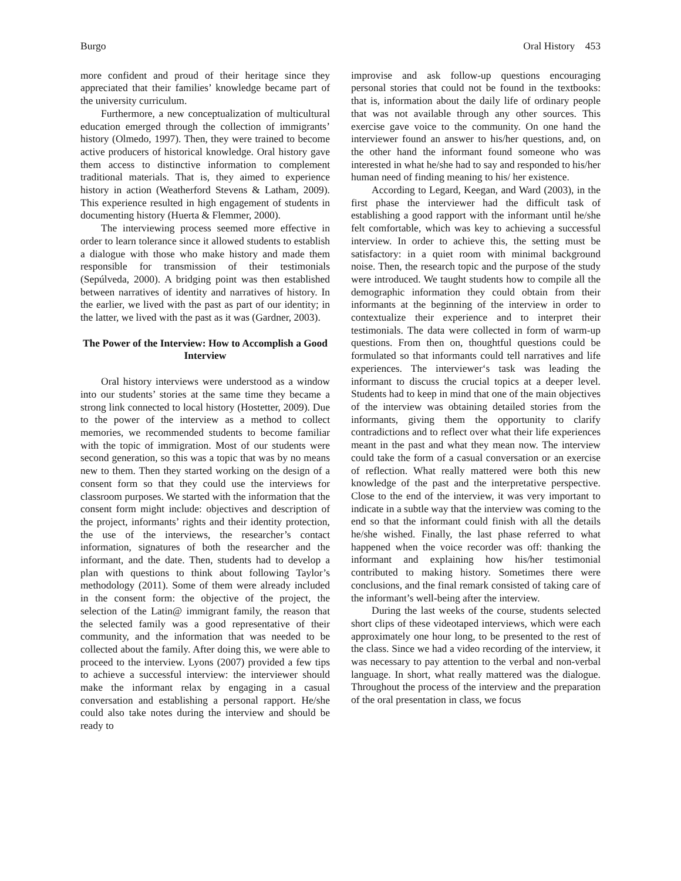Burgo Oral History 453
more confident and proud of their heritage since they appreciated that their families’ knowledge became part of the university curriculum.
Furthermore, a new conceptualization of multicultural education emerged through the collection of immigrants’ history (Olmedo, 1997). Then, they were trained to become active producers of historical knowledge. Oral history gave them access to distinctive information to complement traditional materials. That is, they aimed to experience history in action (Weatherford Stevens & Latham, 2009). This experience resulted in high engagement of students in documenting history (Huerta & Flemmer, 2000).
The interviewing process seemed more effective in order to learn tolerance since it allowed students to establish a dialogue with those who make history and made them responsible for transmission of their testimonials (Sepúlveda, 2000). A bridging point was then established between narratives of identity and narratives of history. In the earlier, we lived with the past as part of our identity; in the latter, we lived with the past as it was (Gardner, 2003).
The Power of the Interview: How to Accomplish a Good Interview
Oral history interviews were understood as a window into our students’ stories at the same time they became a strong link connected to local history (Hostetter, 2009). Due to the power of the interview as a method to collect memories, we recommended students to become familiar with the topic of immigration. Most of our students were second generation, so this was a topic that was by no means new to them. Then they started working on the design of a consent form so that they could use the interviews for classroom purposes. We started with the information that the consent form might include: objectives and description of the project, informants’ rights and their identity protection, the use of the interviews, the researcher’s contact information, signatures of both the researcher and the informant, and the date. Then, students had to develop a plan with questions to think about following Taylor’s methodology (2011). Some of them were already included in the consent form: the objective of the project, the selection of the Latin@ immigrant family, the reason that the selected family was a good representative of their community, and the information that was needed to be collected about the family. After doing this, we were able to proceed to the interview. Lyons (2007) provided a few tips to achieve a successful interview: the interviewer should make the informant relax by engaging in a casual conversation and establishing a personal rapport. He/she could also take notes during the interview and should be ready to
improvise and ask follow-up questions encouraging personal stories that could not be found in the textbooks: that is, information about the daily life of ordinary people that was not available through any other sources. This exercise gave voice to the community. On one hand the interviewer found an answer to his/her questions, and, on the other hand the informant found someone who was interested in what he/she had to say and responded to his/her human need of finding meaning to his/ her existence.
According to Legard, Keegan, and Ward (2003), in the first phase the interviewer had the difficult task of establishing a good rapport with the informant until he/she felt comfortable, which was key to achieving a successful interview. In order to achieve this, the setting must be satisfactory: in a quiet room with minimal background noise. Then, the research topic and the purpose of the study were introduced. We taught students how to compile all the demographic information they could obtain from their informants at the beginning of the interview in order to contextualize their experience and to interpret their testimonials. The data were collected in form of warm-up questions. From then on, thoughtful questions could be formulated so that informants could tell narratives and life experiences. The interviewer‘s task was leading the informant to discuss the crucial topics at a deeper level. Students had to keep in mind that one of the main objectives of the interview was obtaining detailed stories from the informants, giving them the opportunity to clarify contradictions and to reflect over what their life experiences meant in the past and what they mean now. The interview could take the form of a casual conversation or an exercise of reflection. What really mattered were both this new knowledge of the past and the interpretative perspective. Close to the end of the interview, it was very important to indicate in a subtle way that the interview was coming to the end so that the informant could finish with all the details he/she wished. Finally, the last phase referred to what happened when the voice recorder was off: thanking the informant and explaining how his/her testimonial contributed to making history. Sometimes there were conclusions, and the final remark consisted of taking care of the informant’s well-being after the interview.
During the last weeks of the course, students selected short clips of these videotaped interviews, which were each approximately one hour long, to be presented to the rest of the class. Since we had a video recording of the interview, it was necessary to pay attention to the verbal and non-verbal language. In short, what really mattered was the dialogue. Throughout the process of the interview and the preparation of the oral presentation in class, we focus